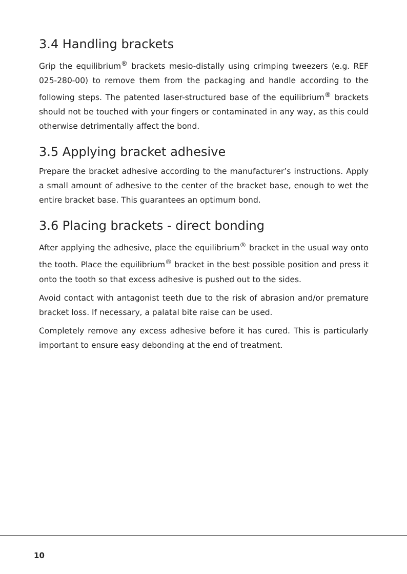3.4 Handling brackets
Grip the equilibrium<sup>®</sup> brackets mesio-distally using crimping tweezers (e.g. REF 025-280-00) to remove them from the packaging and handle according to the following steps. The patented laser-structured base of the equilibrium<sup>®</sup> brackets should not be touched with your fingers or contaminated in any way, as this could otherwise detrimentally affect the bond.
3.5 Applying bracket adhesive
Prepare the bracket adhesive according to the manufacturer’s instructions. Apply a small amount of adhesive to the center of the bracket base, enough to wet the entire bracket base. This guarantees an optimum bond.
3.6 Placing brackets - direct bonding
After applying the adhesive, place the equilibrium<sup>®</sup> bracket in the usual way onto the tooth. Place the equilibrium<sup>®</sup> bracket in the best possible position and press it onto the tooth so that excess adhesive is pushed out to the sides.
Avoid contact with antagonist teeth due to the risk of abrasion and/or premature bracket loss. If necessary, a palatal bite raise can be used.
Completely remove any excess adhesive before it has cured. This is particularly important to ensure easy debonding at the end of treatment.
10